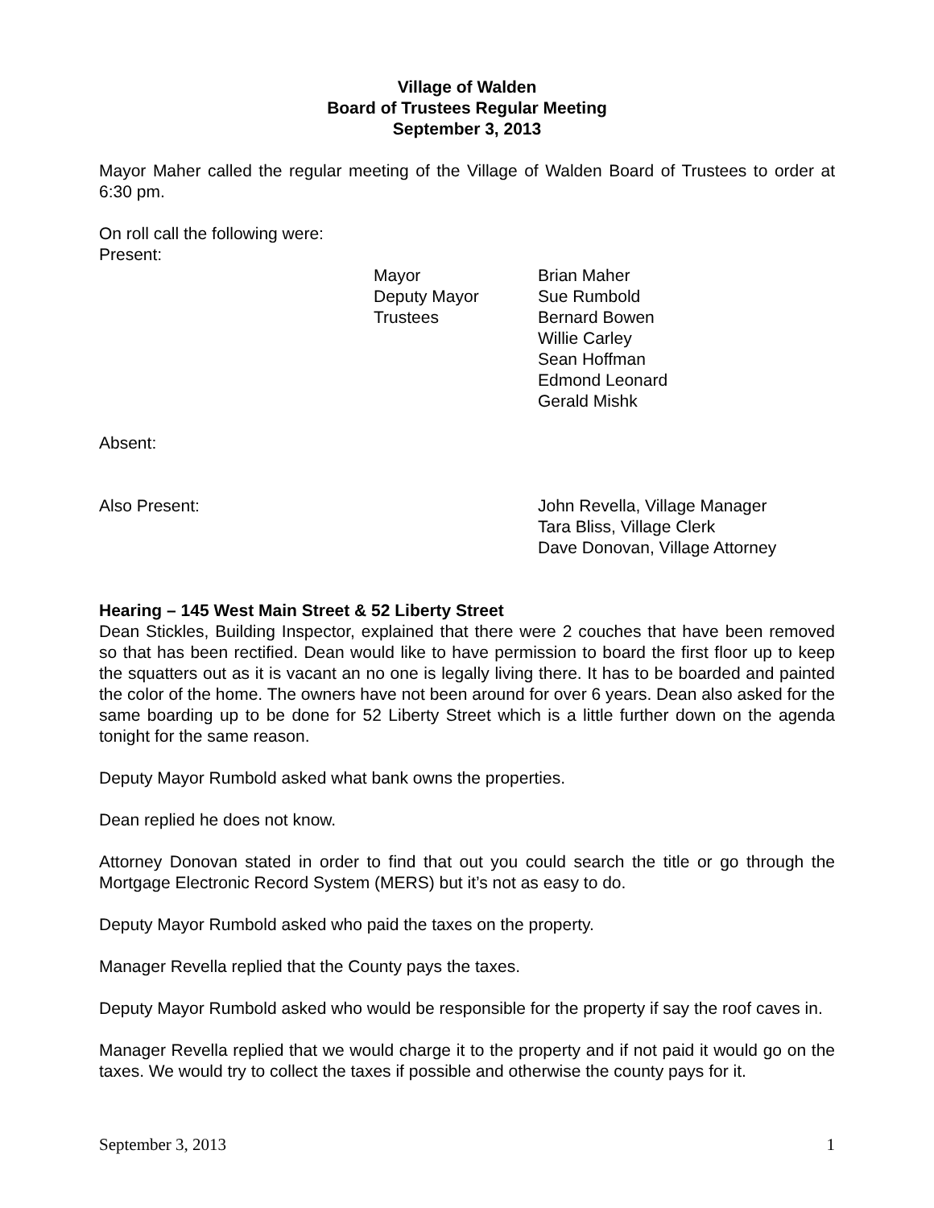Village of Walden
Board of Trustees Regular Meeting
September 3, 2013
Mayor Maher called the regular meeting of the Village of Walden Board of Trustees to order at 6:30 pm.
On roll call the following were:
Present:
Mayor
Deputy Mayor
Trustees
Brian Maher
Sue Rumbold
Bernard Bowen
Willie Carley
Sean Hoffman
Edmond Leonard
Gerald Mishk
Absent:
Also Present: John Revella, Village Manager
Tara Bliss, Village Clerk
Dave Donovan, Village Attorney
Hearing – 145 West Main Street & 52 Liberty Street
Dean Stickles, Building Inspector, explained that there were 2 couches that have been removed so that has been rectified. Dean would like to have permission to board the first floor up to keep the squatters out as it is vacant an no one is legally living there. It has to be boarded and painted the color of the home. The owners have not been around for over 6 years. Dean also asked for the same boarding up to be done for 52 Liberty Street which is a little further down on the agenda tonight for the same reason.
Deputy Mayor Rumbold asked what bank owns the properties.
Dean replied he does not know.
Attorney Donovan stated in order to find that out you could search the title or go through the Mortgage Electronic Record System (MERS) but it’s not as easy to do.
Deputy Mayor Rumbold asked who paid the taxes on the property.
Manager Revella replied that the County pays the taxes.
Deputy Mayor Rumbold asked who would be responsible for the property if say the roof caves in.
Manager Revella replied that we would charge it to the property and if not paid it would go on the taxes. We would try to collect the taxes if possible and otherwise the county pays for it.
September 3, 2013 1